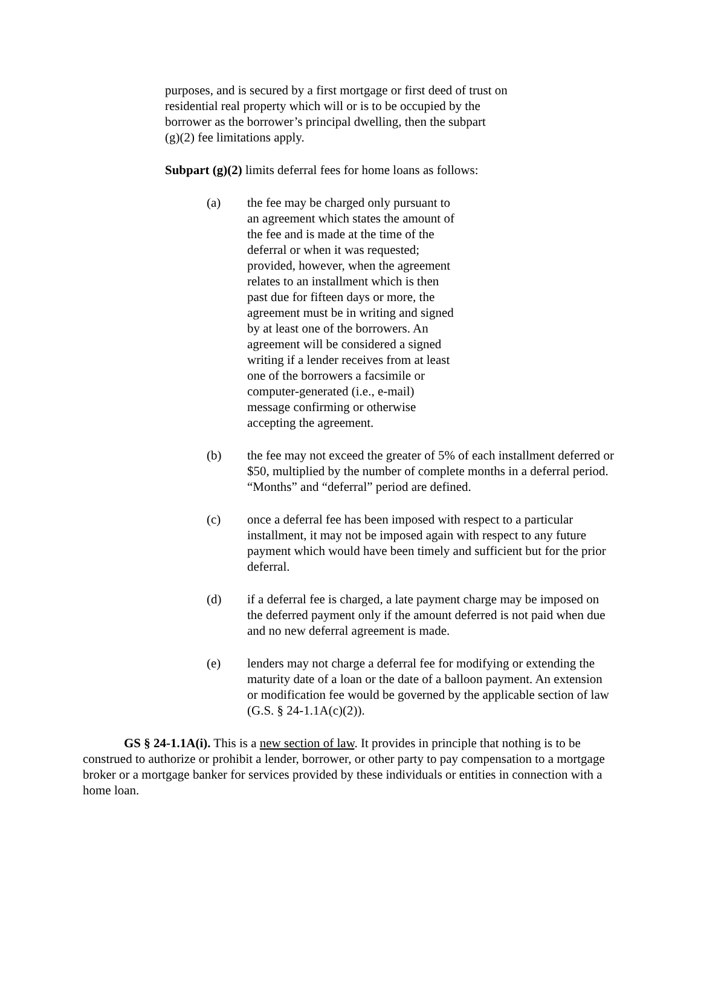purposes, and is secured by a first mortgage or first deed of trust on
residential real property which will or is to be occupied by the
borrower as the borrower’s principal dwelling, then the subpart
(g)(2) fee limitations apply.
Subpart (g)(2) limits deferral fees for home loans as follows:
(a) the fee may be charged only pursuant to an agreement which states the amount of the fee and is made at the time of the deferral or when it was requested; provided, however, when the agreement relates to an installment which is then past due for fifteen days or more, the agreement must be in writing and signed by at least one of the borrowers. An agreement will be considered a signed writing if a lender receives from at least one of the borrowers a facsimile or computer-generated (i.e., e-mail) message confirming or otherwise accepting the agreement.
(b) the fee may not exceed the greater of 5% of each installment deferred or $50, multiplied by the number of complete months in a deferral period. “Months” and “deferral” period are defined.
(c) once a deferral fee has been imposed with respect to a particular installment, it may not be imposed again with respect to any future payment which would have been timely and sufficient but for the prior deferral.
(d) if a deferral fee is charged, a late payment charge may be imposed on the deferred payment only if the amount deferred is not paid when due and no new deferral agreement is made.
(e) lenders may not charge a deferral fee for modifying or extending the maturity date of a loan or the date of a balloon payment. An extension or modification fee would be governed by the applicable section of law (G.S. § 24-1.1A(c)(2)).
GS § 24-1.1A(i). This is a new section of law. It provides in principle that nothing is to be construed to authorize or prohibit a lender, borrower, or other party to pay compensation to a mortgage broker or a mortgage banker for services provided by these individuals or entities in connection with a home loan.